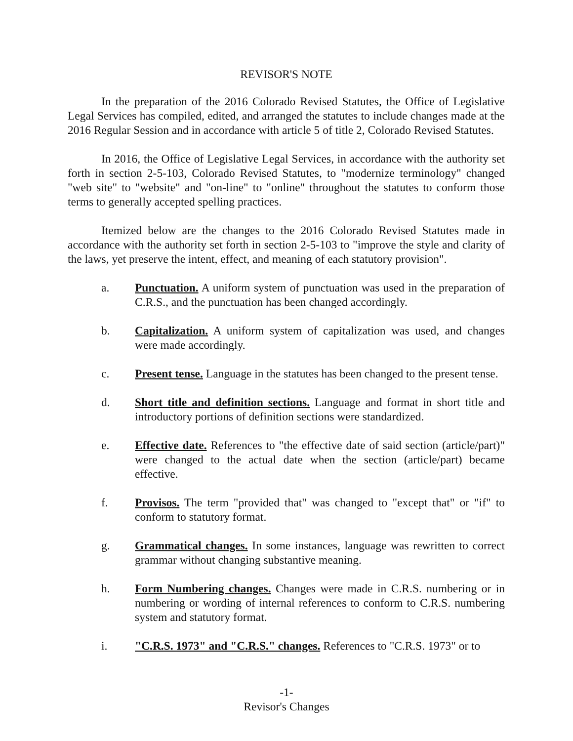REVISOR'S NOTE
In the preparation of the 2016 Colorado Revised Statutes, the Office of Legislative Legal Services has compiled, edited, and arranged the statutes to include changes made at the 2016 Regular Session and in accordance with article 5 of title 2, Colorado Revised Statutes.
In 2016, the Office of Legislative Legal Services, in accordance with the authority set forth in section 2-5-103, Colorado Revised Statutes, to "modernize terminology" changed "web site" to "website" and "on-line" to "online" throughout the statutes to conform those terms to generally accepted spelling practices.
Itemized below are the changes to the 2016 Colorado Revised Statutes made in accordance with the authority set forth in section 2-5-103 to "improve the style and clarity of the laws, yet preserve the intent, effect, and meaning of each statutory provision".
a. Punctuation. A uniform system of punctuation was used in the preparation of C.R.S., and the punctuation has been changed accordingly.
b. Capitalization. A uniform system of capitalization was used, and changes were made accordingly.
c. Present tense. Language in the statutes has been changed to the present tense.
d. Short title and definition sections. Language and format in short title and introductory portions of definition sections were standardized.
e. Effective date. References to "the effective date of said section (article/part)" were changed to the actual date when the section (article/part) became effective.
f. Provisos. The term "provided that" was changed to "except that" or "if" to conform to statutory format.
g. Grammatical changes. In some instances, language was rewritten to correct grammar without changing substantive meaning.
h. Form Numbering changes. Changes were made in C.R.S. numbering or in numbering or wording of internal references to conform to C.R.S. numbering system and statutory format.
i. "C.R.S. 1973" and "C.R.S." changes. References to "C.R.S. 1973" or to
-1-
Revisor's Changes